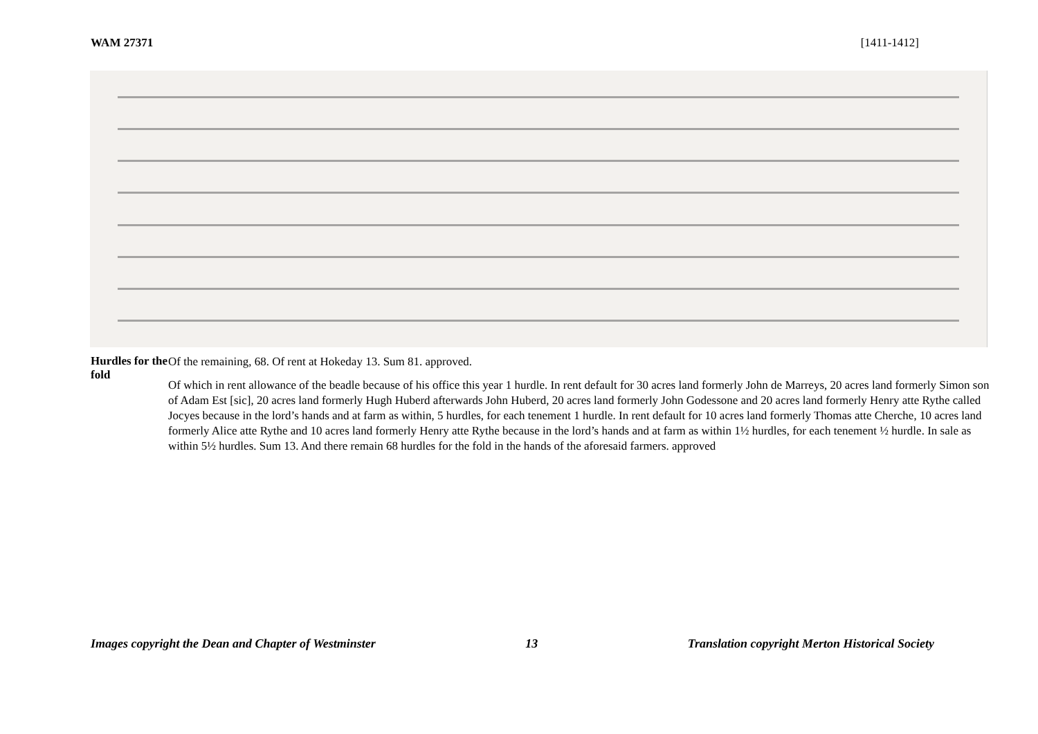WAM 27371 [1411-1412]
Hurdles for the fold
Of the remaining, 68. Of rent at Hokeday 13. Sum 81. approved.
Of which in rent allowance of the beadle because of his office this year 1 hurdle. In rent default for 30 acres land formerly John de Marreys, 20 acres land formerly Simon son of Adam Est [sic], 20 acres land formerly Hugh Huberd afterwards John Huberd, 20 acres land formerly John Godessone and 20 acres land formerly Henry atte Rythe called Jocyes because in the lord’s hands and at farm as within, 5 hurdles, for each tenement 1 hurdle. In rent default for 10 acres land formerly Thomas atte Cherche, 10 acres land formerly Alice atte Rythe and 10 acres land formerly Henry atte Rythe because in the lord’s hands and at farm as within 1½ hurdles, for each tenement ½ hurdle. In sale as within 5½ hurdles. Sum 13. And there remain 68 hurdles for the fold in the hands of the aforesaid farmers. approved
Images copyright the Dean and Chapter of Westminster 13 Translation copyright Merton Historical Society